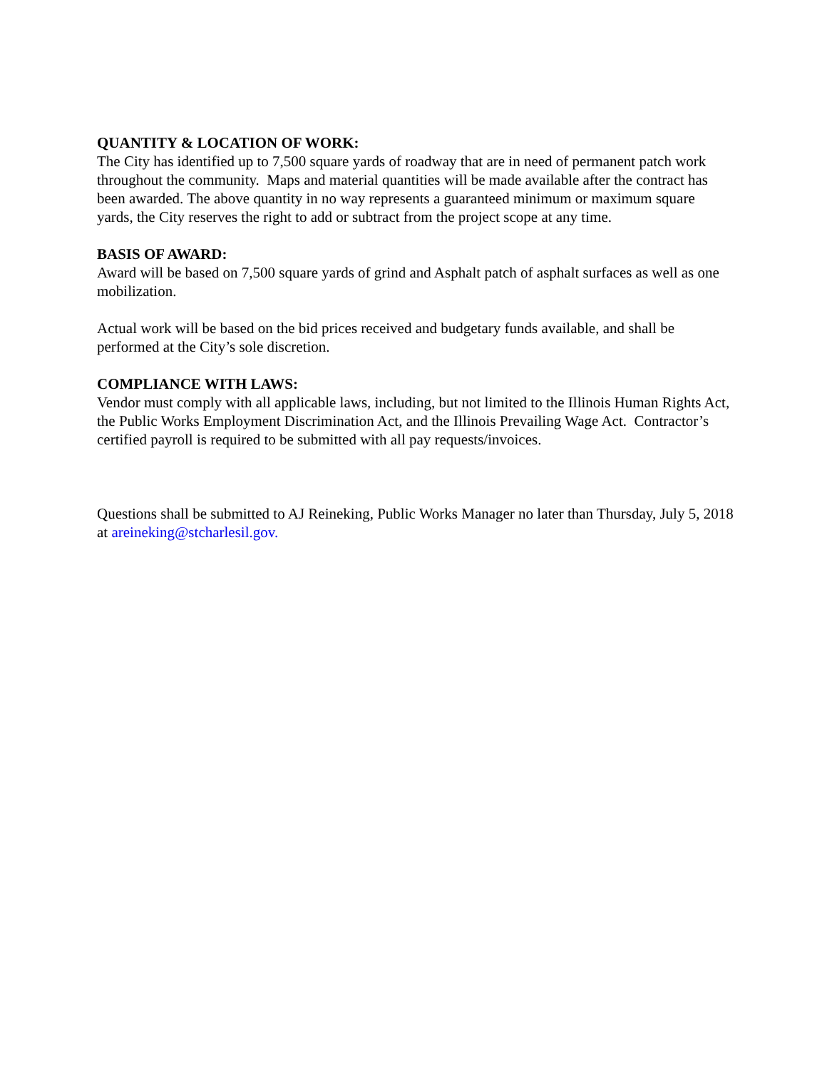QUANTITY & LOCATION OF WORK:
The City has identified up to 7,500 square yards of roadway that are in need of permanent patch work throughout the community. Maps and material quantities will be made available after the contract has been awarded. The above quantity in no way represents a guaranteed minimum or maximum square yards, the City reserves the right to add or subtract from the project scope at any time.
BASIS OF AWARD:
Award will be based on 7,500 square yards of grind and Asphalt patch of asphalt surfaces as well as one mobilization.
Actual work will be based on the bid prices received and budgetary funds available, and shall be performed at the City’s sole discretion.
COMPLIANCE WITH LAWS:
Vendor must comply with all applicable laws, including, but not limited to the Illinois Human Rights Act, the Public Works Employment Discrimination Act, and the Illinois Prevailing Wage Act. Contractor’s certified payroll is required to be submitted with all pay requests/invoices.
Questions shall be submitted to AJ Reineking, Public Works Manager no later than Thursday, July 5, 2018 at areineking@stcharlesil.gov.